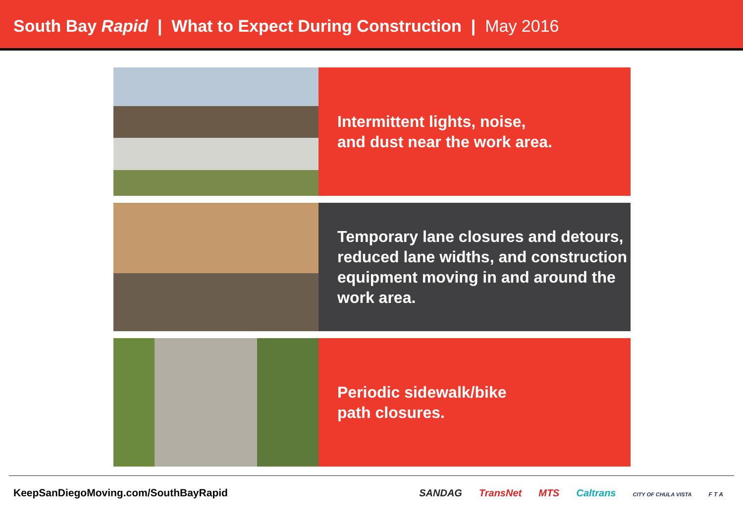South Bay Rapid | What to Expect During Construction | May 2016
Intermittent lights, noise,
and dust near the work area.
Temporary lane closures and detours, reduced lane widths, and construction equipment moving in and around the work area.
Periodic sidewalk/bike
path closures.
KeepSanDiegoMoving.com/SouthBayRapid
SANDAG TransNet MTS Caltrans CITY OF CHULA VISTA F T A